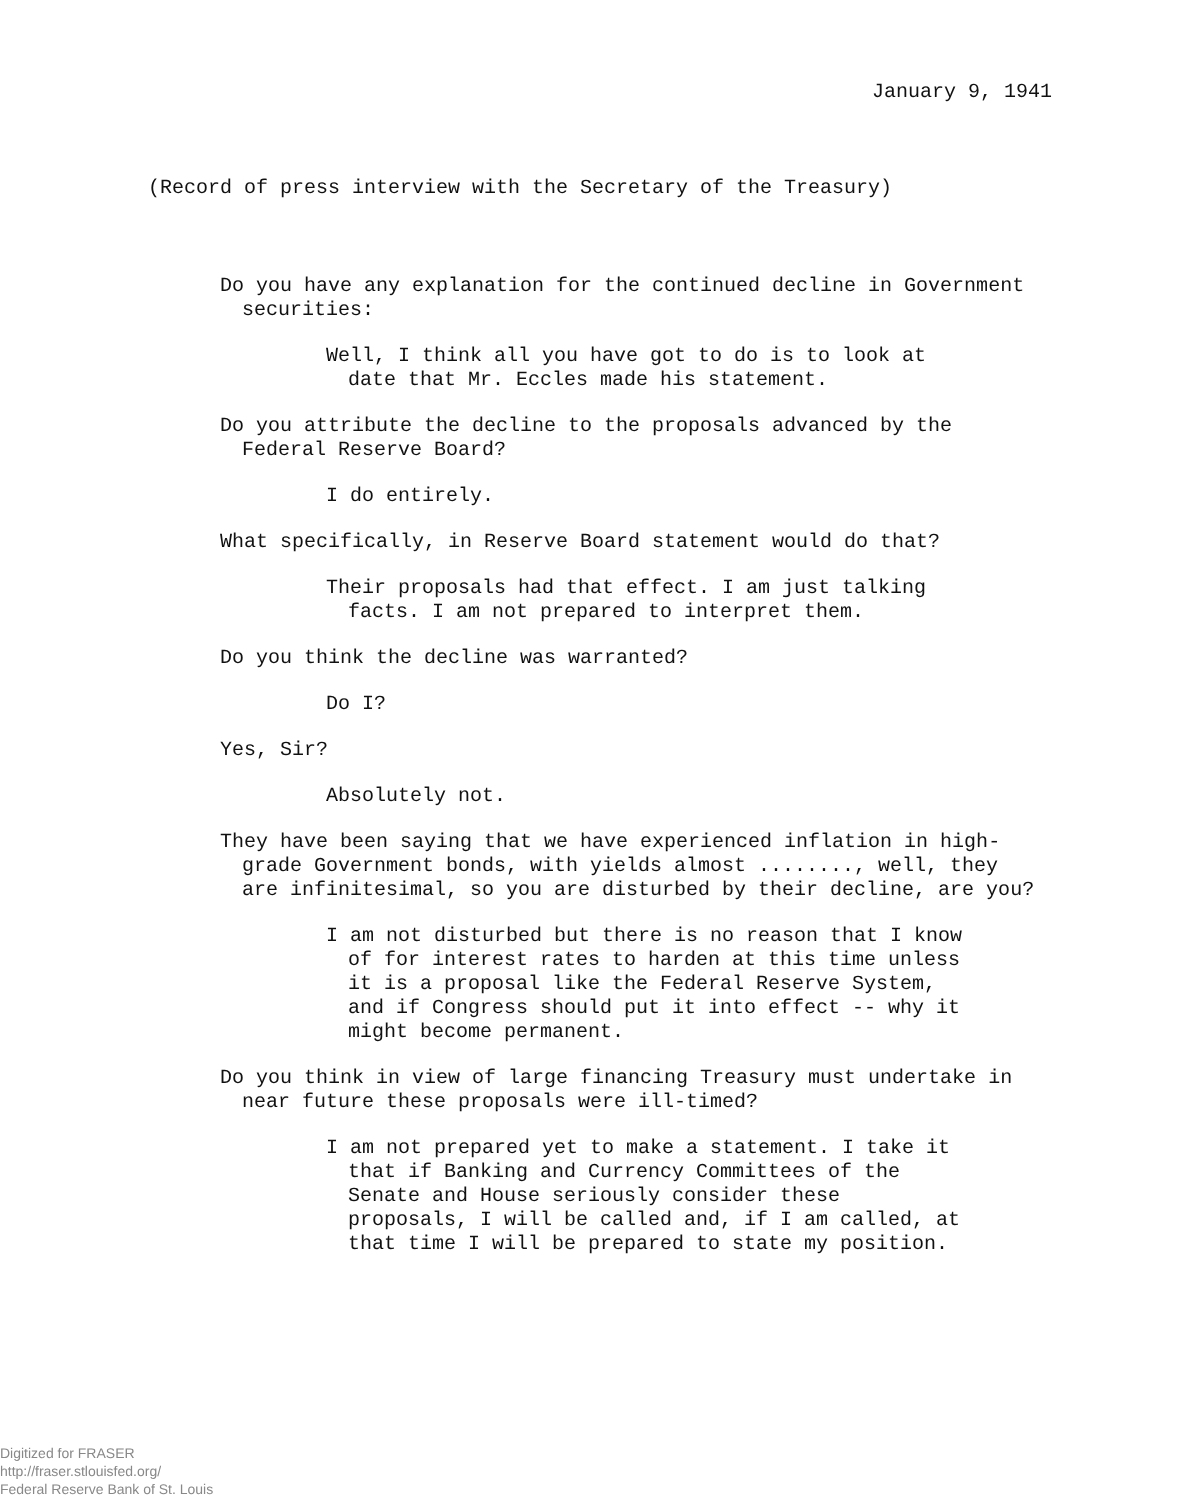January 9, 1941
(Record of press interview with the Secretary of the Treasury)
Do you have any explanation for the continued decline in Government securities:
Well, I think all you have got to do is to look at date that Mr. Eccles made his statement.
Do you attribute the decline to the proposals advanced by the Federal Reserve Board?
I do entirely.
What specifically, in Reserve Board statement would do that?
Their proposals had that effect. I am just talking facts. I am not prepared to interpret them.
Do you think the decline was warranted?
Do I?
Yes, Sir?
Absolutely not.
They have been saying that we have experienced inflation in high-grade Government bonds, with yields almost ........, well, they are infinitesimal, so you are disturbed by their decline, are you?
I am not disturbed but there is no reason that I know of for interest rates to harden at this time unless it is a proposal like the Federal Reserve System, and if Congress should put it into effect -- why it might become permanent.
Do you think in view of large financing Treasury must undertake in near future these proposals were ill-timed?
I am not prepared yet to make a statement. I take it that if Banking and Currency Committees of the Senate and House seriously consider these proposals, I will be called and, if I am called, at that time I will be prepared to state my position.
Digitized for FRASER
http://fraser.stlouisfed.org/
Federal Reserve Bank of St. Louis